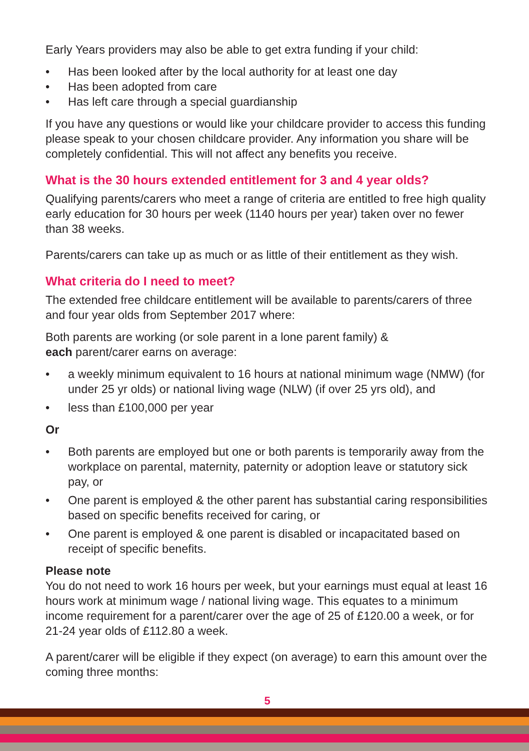Early Years providers may also be able to get extra funding if your child:
• Has been looked after by the local authority for at least one day
• Has been adopted from care
• Has left care through a special guardianship
If you have any questions or would like your childcare provider to access this funding please speak to your chosen childcare provider. Any information you share will be completely confidential. This will not affect any benefits you receive.
What is the 30 hours extended entitlement for 3 and 4 year olds?
Qualifying parents/carers who meet a range of criteria are entitled to free high quality early education for 30 hours per week (1140 hours per year) taken over no fewer than 38 weeks.
Parents/carers can take up as much or as little of their entitlement as they wish.
What criteria do I need to meet?
The extended free childcare entitlement will be available to parents/carers of three and four year olds from September 2017 where:
Both parents are working (or sole parent in a lone parent family) &
each parent/carer earns on average:
• a weekly minimum equivalent to 16 hours at national minimum wage (NMW) (for under 25 yr olds) or national living wage (NLW) (if over 25 yrs old), and
• less than £100,000 per year
Or
• Both parents are employed but one or both parents is temporarily away from the workplace on parental, maternity, paternity or adoption leave or statutory sick pay, or
• One parent is employed & the other parent has substantial caring responsibilities based on specific benefits received for caring, or
• One parent is employed & one parent is disabled or incapacitated based on receipt of specific benefits.
Please note
You do not need to work 16 hours per week, but your earnings must equal at least 16 hours work at minimum wage / national living wage. This equates to a minimum income requirement for a parent/carer over the age of 25 of £120.00 a week, or for 21-24 year olds of £112.80 a week.
A parent/carer will be eligible if they expect (on average) to earn this amount over the coming three months:
5